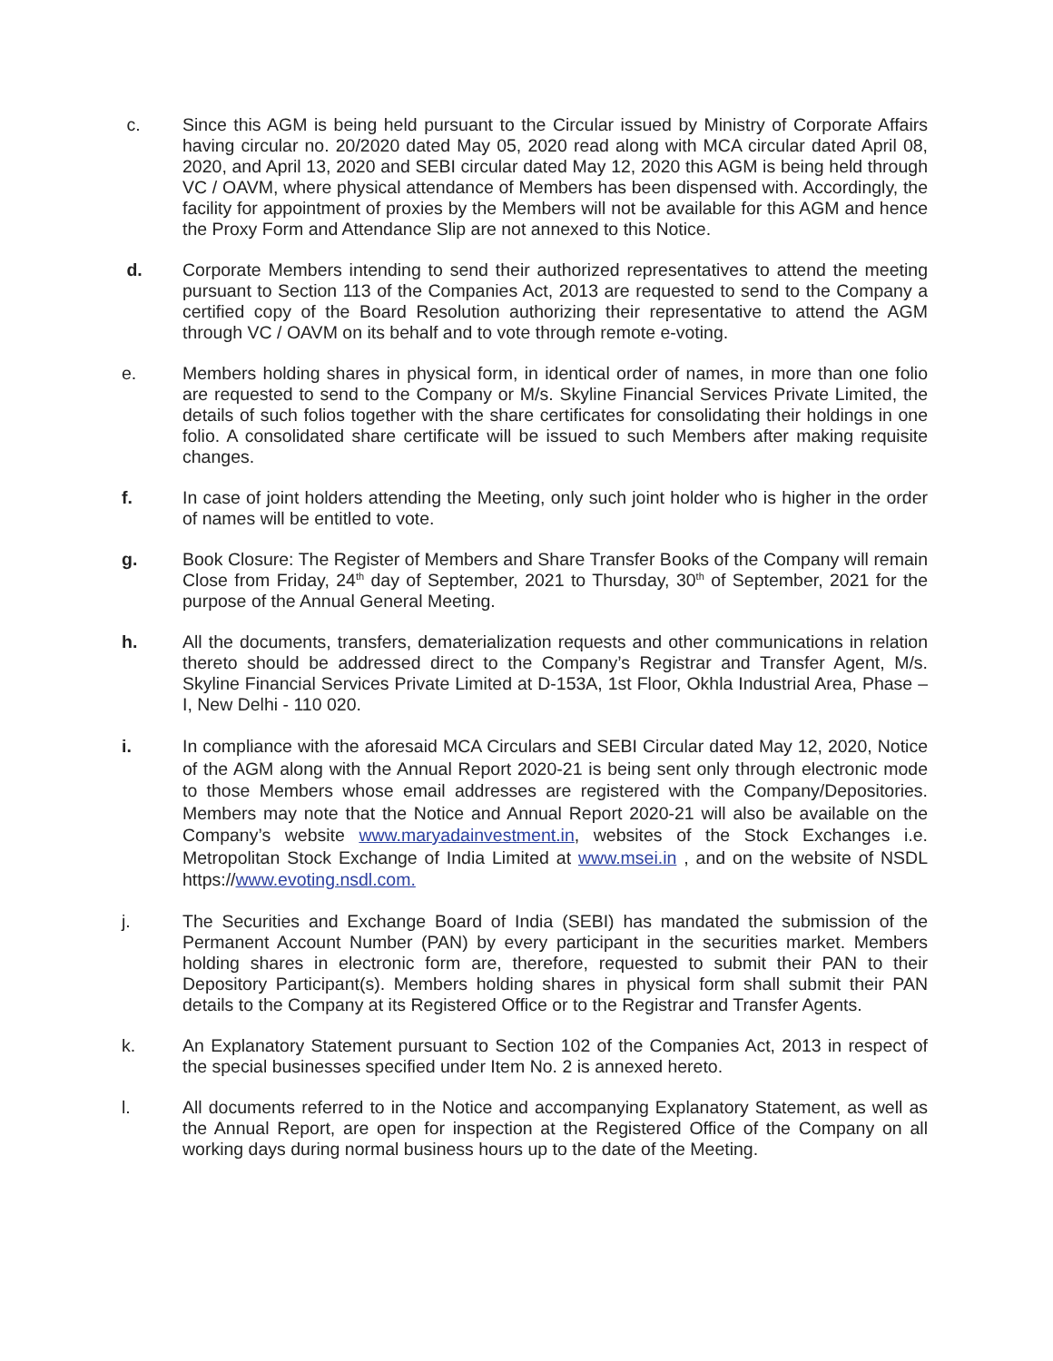c. Since this AGM is being held pursuant to the Circular issued by Ministry of Corporate Affairs having circular no. 20/2020 dated May 05, 2020 read along with MCA circular dated April 08, 2020, and April 13, 2020 and SEBI circular dated May 12, 2020 this AGM is being held through VC / OAVM, where physical attendance of Members has been dispensed with. Accordingly, the facility for appointment of proxies by the Members will not be available for this AGM and hence the Proxy Form and Attendance Slip are not annexed to this Notice.
d. Corporate Members intending to send their authorized representatives to attend the meeting pursuant to Section 113 of the Companies Act, 2013 are requested to send to the Company a certified copy of the Board Resolution authorizing their representative to attend the AGM through VC / OAVM on its behalf and to vote through remote e-voting.
e. Members holding shares in physical form, in identical order of names, in more than one folio are requested to send to the Company or M/s. Skyline Financial Services Private Limited, the details of such folios together with the share certificates for consolidating their holdings in one folio. A consolidated share certificate will be issued to such Members after making requisite changes.
f. In case of joint holders attending the Meeting, only such joint holder who is higher in the order of names will be entitled to vote.
g. Book Closure: The Register of Members and Share Transfer Books of the Company will remain Close from Friday, 24<sup>th</sup> day of September, 2021 to Thursday, 30<sup>th</sup> of September, 2021 for the purpose of the Annual General Meeting.
h. All the documents, transfers, dematerialization requests and other communications in relation thereto should be addressed direct to the Company’s Registrar and Transfer Agent, M/s. Skyline Financial Services Private Limited at D-153A, 1st Floor, Okhla Industrial Area, Phase – I, New Delhi - 110 020.
i. In compliance with the aforesaid MCA Circulars and SEBI Circular dated May 12, 2020, Notice of the AGM along with the Annual Report 2020-21 is being sent only through electronic mode to those Members whose email addresses are registered with the Company/Depositories. Members may note that the Notice and Annual Report 2020-21 will also be available on the Company’s website www.maryadainvestment.in, websites of the Stock Exchanges i.e. Metropolitan Stock Exchange of India Limited at www.msei.in , and on the website of NSDL https://www.evoting.nsdl.com.
j. The Securities and Exchange Board of India (SEBI) has mandated the submission of the Permanent Account Number (PAN) by every participant in the securities market. Members holding shares in electronic form are, therefore, requested to submit their PAN to their Depository Participant(s). Members holding shares in physical form shall submit their PAN details to the Company at its Registered Office or to the Registrar and Transfer Agents.
k. An Explanatory Statement pursuant to Section 102 of the Companies Act, 2013 in respect of the special businesses specified under Item No. 2 is annexed hereto.
l. All documents referred to in the Notice and accompanying Explanatory Statement, as well as the Annual Report, are open for inspection at the Registered Office of the Company on all working days during normal business hours up to the date of the Meeting.